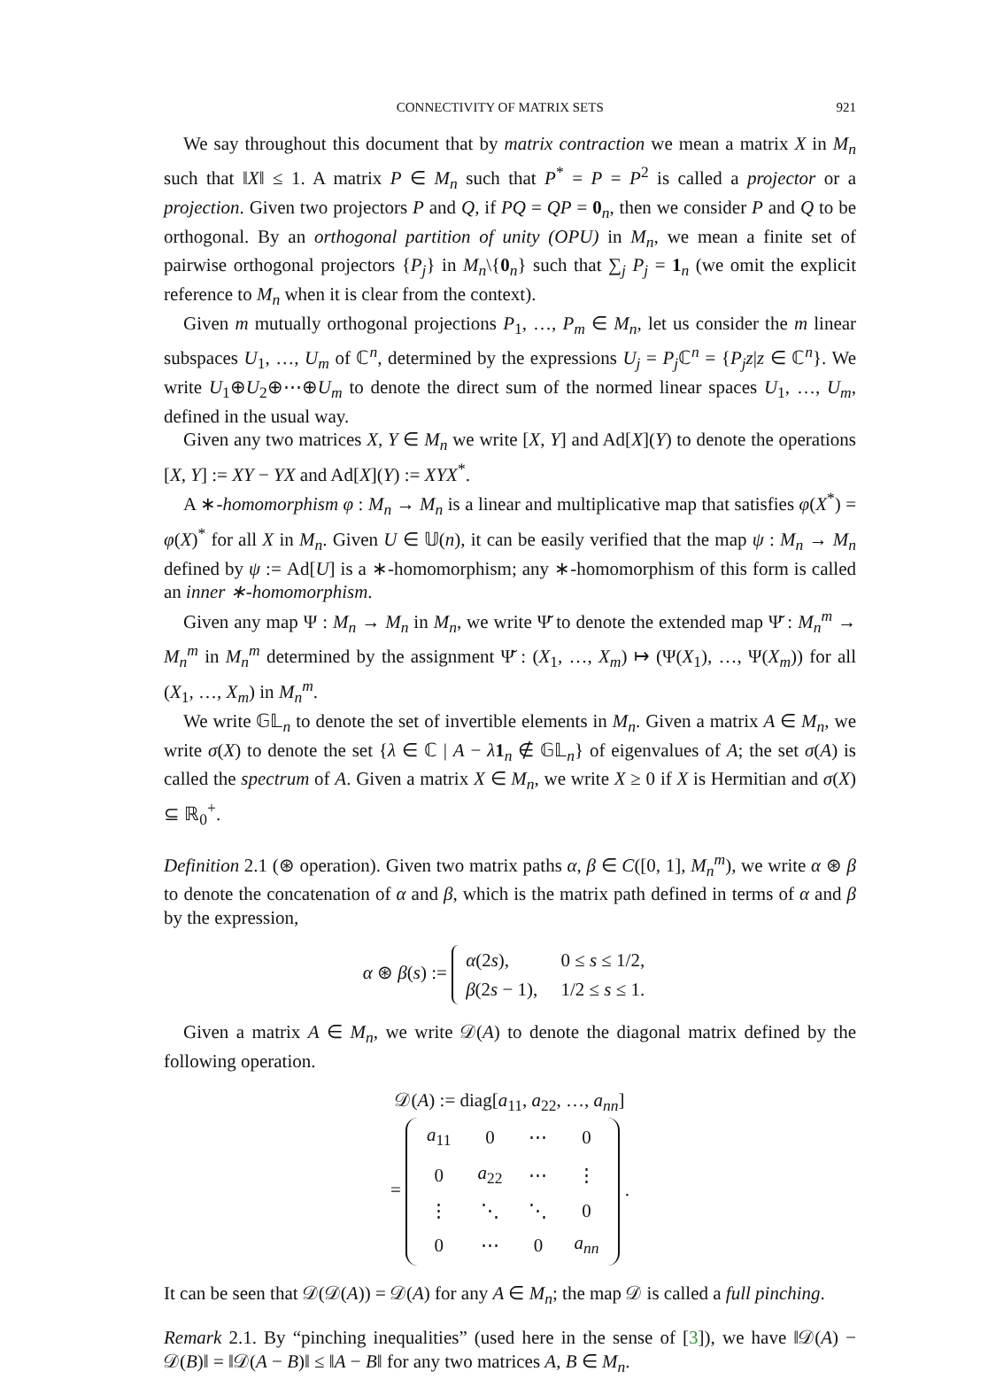CONNECTIVITY OF MATRIX SETS 921
We say throughout this document that by matrix contraction we mean a matrix X in M<sub>n</sub> such that ‖X‖ ≤ 1. A matrix P ∈ M<sub>n</sub> such that P<sup>*</sup> = P = P<sup>2</sup> is called a projector or a projection. Given two projectors P and Q, if PQ = QP = 0<sub>n</sub>, then we consider P and Q to be orthogonal. By an orthogonal partition of unity (OPU) in M<sub>n</sub>, we mean a finite set of pairwise orthogonal projectors {P<sub>j</sub>} in M<sub>n</sub>\{0<sub>n</sub>} such that ∑<sub>j</sub> P<sub>j</sub> = 1<sub>n</sub> (we omit the explicit reference to M<sub>n</sub> when it is clear from the context).
Given m mutually orthogonal projections P<sub>1</sub>, …, P<sub>m</sub> ∈ M<sub>n</sub>, let us consider the m linear subspaces U<sub>1</sub>, …, U<sub>m</sub> of ℂ<sup>n</sup>, determined by the expressions U<sub>j</sub> = P<sub>j</sub> ℂ<sup>n</sup> = {P<sub>j</sub>z|z ∈ ℂ<sup>n</sup>}. We write U<sub>1</sub>⊕U<sub>2</sub>⊕⋯⊕U<sub>m</sub> to denote the direct sum of the normed linear spaces U<sub>1</sub>, …, U<sub>m</sub>, defined in the usual way.
Given any two matrices X, Y ∈ M<sub>n</sub> we write [X, Y] and Ad[X](Y) to denote the operations [X, Y] := XY − YX and Ad[X](Y) := XYX<sup>*</sup>.
A ∗-homomorphism φ : M<sub>n</sub> → M<sub>n</sub> is a linear and multiplicative map that satisfies φ(X<sup>*</sup>) = φ(X)<sup>*</sup> for all X in M<sub>n</sub>. Given U ∈ 𝕌(n), it can be easily verified that the map ψ : M<sub>n</sub> → M<sub>n</sub> defined by ψ := Ad[U] is a ∗-homomorphism; any ∗-homomorphism of this form is called an inner ∗-homomorphism.
Given any map Ψ : M<sub>n</sub> → M<sub>n</sub> in M<sub>n</sub>, we write Ψ̆ to denote the extended map Ψ̆ : M<sub>n</sub><sup>m</sup> → M<sub>n</sub><sup>m</sup> in M<sub>n</sub><sup>m</sup> determined by the assignment Ψ̆ : (X<sub>1</sub>, …, X<sub>m</sub>) ↦ (Ψ(X<sub>1</sub>), …, Ψ(X<sub>m</sub>)) for all (X<sub>1</sub>, …, X<sub>m</sub>) in M<sub>n</sub><sup>m</sup>.
We write 𝔾𝕃<sub>n</sub> to denote the set of invertible elements in M<sub>n</sub>. Given a matrix A ∈ M<sub>n</sub>, we write σ(X) to denote the set {λ ∈ ℂ | A − λ 1<sub>n</sub> ∉ 𝔾𝕃<sub>n</sub>} of eigenvalues of A; the set σ(A) is called the spectrum of A. Given a matrix X ∈ M<sub>n</sub>, we write X ≥ 0 if X is Hermitian and σ(X) ⊆ ℝ<sub>0</sub><sup>+</sup>.
Definition 2.1 (⊛ operation). Given two matrix paths α, β ∈ C([0, 1], M<sub>n</sub><sup>m</sup>), we write α ⊛ β to denote the concatenation of α and β, which is the matrix path defined in terms of α and β by the expression,
α ⊛ β(s) :=
| α (2 s ), | 0 ≤ s ≤ 1/2, |
| β (2 s − 1), | 1/2 ≤ s ≤ 1. |
Given a matrix A ∈ M<sub>n</sub>, we write 𝒟(A) to denote the diagonal matrix defined by the following operation.
𝒟(A) := diag[a<sub>11</sub>, a<sub>22</sub>, …, a<sub>nn</sub>]
=
| a<sub>11</sub> | 0 | ⋯ | 0 |
| 0 | a<sub>22</sub> | ⋯ | ⋮ |
| ⋮ | ⋱ | ⋱ | 0 |
| 0 | ⋯ | 0 | a<sub>nn</sub> |
.
It can be seen that 𝒟(𝒟(A)) = 𝒟(A) for any A ∈ M<sub>n</sub>; the map 𝒟 is called a full pinching.
Remark 2.1. By “pinching inequalities” (used here in the sense of [3]), we have ‖𝒟(A) − 𝒟(B)‖ = ‖𝒟(A − B)‖ ≤ ‖A − B‖ for any two matrices A, B ∈ M<sub>n</sub>.